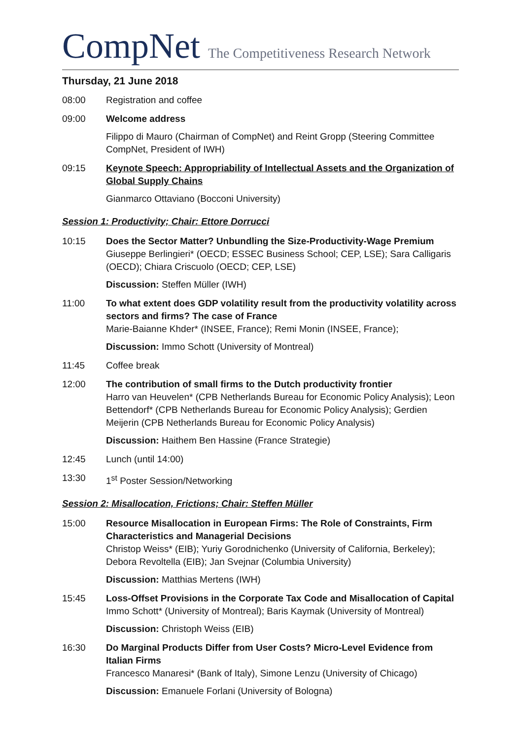CompNet The Competitiveness Research Network
Thursday, 21 June 2018
08:00 Registration and coffee
09:00 Welcome address
Filippo di Mauro (Chairman of CompNet) and Reint Gropp (Steering Committee CompNet, President of IWH)
09:15 Keynote Speech: Appropriability of Intellectual Assets and the Organization of Global Supply Chains
Gianmarco Ottaviano (Bocconi University)
Session 1: Productivity; Chair: Ettore Dorrucci
10:15 Does the Sector Matter? Unbundling the Size-Productivity-Wage Premium
Giuseppe Berlingieri* (OECD; ESSEC Business School; CEP, LSE); Sara Calligaris (OECD); Chiara Criscuolo (OECD; CEP, LSE)
Discussion: Steffen Müller (IWH)
11:00 To what extent does GDP volatility result from the productivity volatility across sectors and firms? The case of France
Marie-Baianne Khder* (INSEE, France); Remi Monin (INSEE, France);
Discussion: Immo Schott (University of Montreal)
11:45 Coffee break
12:00 The contribution of small firms to the Dutch productivity frontier
Harro van Heuvelen* (CPB Netherlands Bureau for Economic Policy Analysis); Leon Bettendorf* (CPB Netherlands Bureau for Economic Policy Analysis); Gerdien Meijerin (CPB Netherlands Bureau for Economic Policy Analysis)
Discussion: Haithem Ben Hassine (France Strategie)
12:45 Lunch (until 14:00)
13:30 1<sup>st</sup> Poster Session/Networking
Session 2: Misallocation, Frictions; Chair: Steffen Müller
15:00 Resource Misallocation in European Firms: The Role of Constraints, Firm Characteristics and Managerial Decisions
Christop Weiss* (EIB); Yuriy Gorodnichenko (University of California, Berkeley); Debora Revoltella (EIB); Jan Svejnar (Columbia University)
Discussion: Matthias Mertens (IWH)
15:45 Loss-Offset Provisions in the Corporate Tax Code and Misallocation of Capital
Immo Schott* (University of Montreal); Baris Kaymak (University of Montreal)
Discussion: Christoph Weiss (EIB)
16:30 Do Marginal Products Differ from User Costs? Micro-Level Evidence from Italian Firms
Francesco Manaresi* (Bank of Italy), Simone Lenzu (University of Chicago)
Discussion: Emanuele Forlani (University of Bologna)